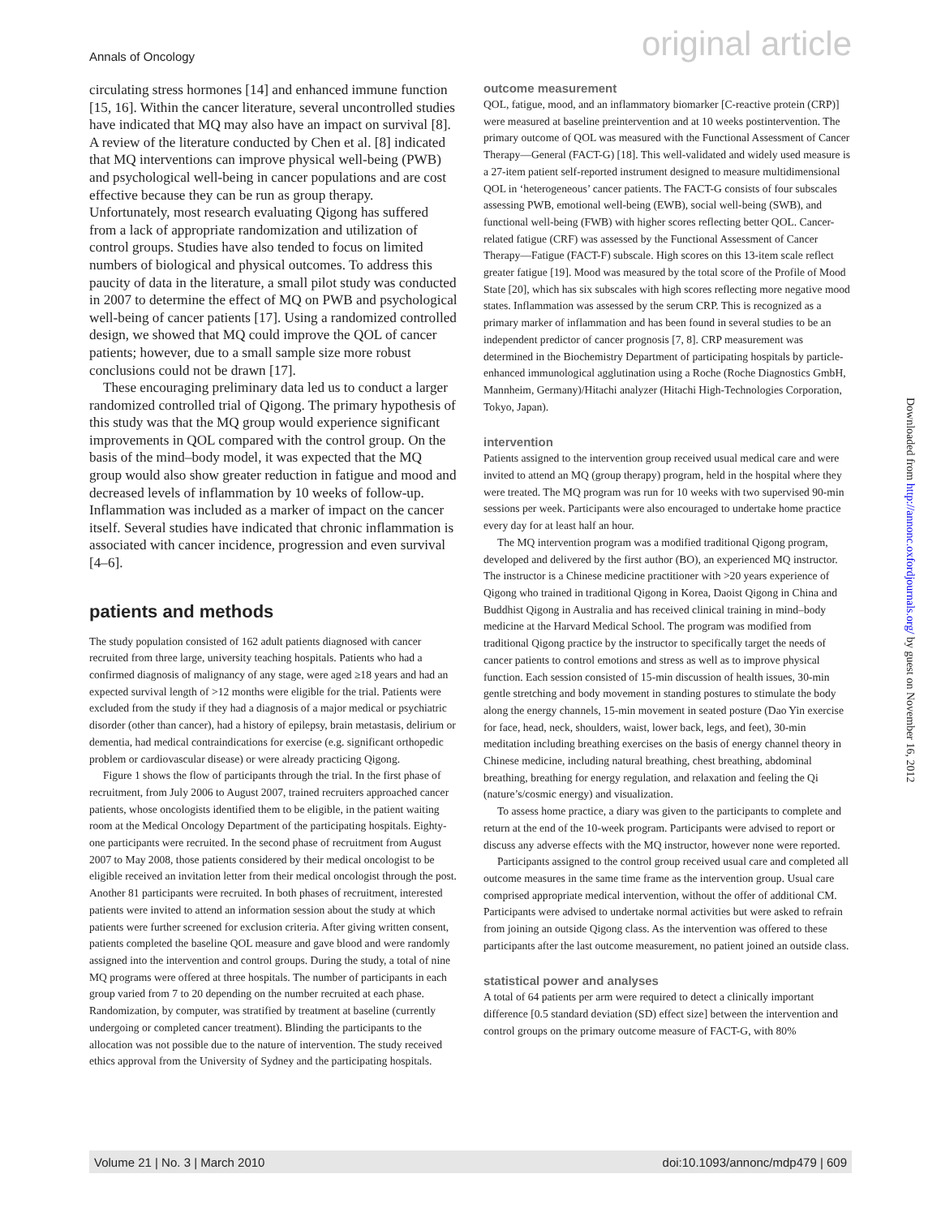Annals of Oncology original article
circulating stress hormones [14] and enhanced immune function [15, 16]. Within the cancer literature, several uncontrolled studies have indicated that MQ may also have an impact on survival [8]. A review of the literature conducted by Chen et al. [8] indicated that MQ interventions can improve physical well-being (PWB) and psychological well-being in cancer populations and are cost effective because they can be run as group therapy. Unfortunately, most research evaluating Qigong has suffered from a lack of appropriate randomization and utilization of control groups. Studies have also tended to focus on limited numbers of biological and physical outcomes. To address this paucity of data in the literature, a small pilot study was conducted in 2007 to determine the effect of MQ on PWB and psychological well-being of cancer patients [17]. Using a randomized controlled design, we showed that MQ could improve the QOL of cancer patients; however, due to a small sample size more robust conclusions could not be drawn [17].
These encouraging preliminary data led us to conduct a larger randomized controlled trial of Qigong. The primary hypothesis of this study was that the MQ group would experience significant improvements in QOL compared with the control group. On the basis of the mind–body model, it was expected that the MQ group would also show greater reduction in fatigue and mood and decreased levels of inflammation by 10 weeks of follow-up. Inflammation was included as a marker of impact on the cancer itself. Several studies have indicated that chronic inflammation is associated with cancer incidence, progression and even survival [4–6].
patients and methods
The study population consisted of 162 adult patients diagnosed with cancer recruited from three large, university teaching hospitals. Patients who had a confirmed diagnosis of malignancy of any stage, were aged ≥18 years and had an expected survival length of >12 months were eligible for the trial. Patients were excluded from the study if they had a diagnosis of a major medical or psychiatric disorder (other than cancer), had a history of epilepsy, brain metastasis, delirium or dementia, had medical contraindications for exercise (e.g. significant orthopedic problem or cardiovascular disease) or were already practicing Qigong.
Figure 1 shows the flow of participants through the trial. In the first phase of recruitment, from July 2006 to August 2007, trained recruiters approached cancer patients, whose oncologists identified them to be eligible, in the patient waiting room at the Medical Oncology Department of the participating hospitals. Eighty-one participants were recruited. In the second phase of recruitment from August 2007 to May 2008, those patients considered by their medical oncologist to be eligible received an invitation letter from their medical oncologist through the post. Another 81 participants were recruited. In both phases of recruitment, interested patients were invited to attend an information session about the study at which patients were further screened for exclusion criteria. After giving written consent, patients completed the baseline QOL measure and gave blood and were randomly assigned into the intervention and control groups. During the study, a total of nine MQ programs were offered at three hospitals. The number of participants in each group varied from 7 to 20 depending on the number recruited at each phase. Randomization, by computer, was stratified by treatment at baseline (currently undergoing or completed cancer treatment). Blinding the participants to the allocation was not possible due to the nature of intervention. The study received ethics approval from the University of Sydney and the participating hospitals.
outcome measurement
QOL, fatigue, mood, and an inflammatory biomarker [C-reactive protein (CRP)] were measured at baseline preintervention and at 10 weeks postintervention. The primary outcome of QOL was measured with the Functional Assessment of Cancer Therapy—General (FACT-G) [18]. This well-validated and widely used measure is a 27-item patient self-reported instrument designed to measure multidimensional QOL in ‘heterogeneous’ cancer patients. The FACT-G consists of four subscales assessing PWB, emotional well-being (EWB), social well-being (SWB), and functional well-being (FWB) with higher scores reflecting better QOL. Cancer-related fatigue (CRF) was assessed by the Functional Assessment of Cancer Therapy—Fatigue (FACT-F) subscale. High scores on this 13-item scale reflect greater fatigue [19]. Mood was measured by the total score of the Profile of Mood State [20], which has six subscales with high scores reflecting more negative mood states. Inflammation was assessed by the serum CRP. This is recognized as a primary marker of inflammation and has been found in several studies to be an independent predictor of cancer prognosis [7, 8]. CRP measurement was determined in the Biochemistry Department of participating hospitals by particle-enhanced immunological agglutination using a Roche (Roche Diagnostics GmbH, Mannheim, Germany)/Hitachi analyzer (Hitachi High-Technologies Corporation, Tokyo, Japan).
intervention
Patients assigned to the intervention group received usual medical care and were invited to attend an MQ (group therapy) program, held in the hospital where they were treated. The MQ program was run for 10 weeks with two supervised 90-min sessions per week. Participants were also encouraged to undertake home practice every day for at least half an hour.
The MQ intervention program was a modified traditional Qigong program, developed and delivered by the first author (BO), an experienced MQ instructor. The instructor is a Chinese medicine practitioner with >20 years experience of Qigong who trained in traditional Qigong in Korea, Daoist Qigong in China and Buddhist Qigong in Australia and has received clinical training in mind–body medicine at the Harvard Medical School. The program was modified from traditional Qigong practice by the instructor to specifically target the needs of cancer patients to control emotions and stress as well as to improve physical function. Each session consisted of 15-min discussion of health issues, 30-min gentle stretching and body movement in standing postures to stimulate the body along the energy channels, 15-min movement in seated posture (Dao Yin exercise for face, head, neck, shoulders, waist, lower back, legs, and feet), 30-min meditation including breathing exercises on the basis of energy channel theory in Chinese medicine, including natural breathing, chest breathing, abdominal breathing, breathing for energy regulation, and relaxation and feeling the Qi (nature’s/cosmic energy) and visualization.
To assess home practice, a diary was given to the participants to complete and return at the end of the 10-week program. Participants were advised to report or discuss any adverse effects with the MQ instructor, however none were reported.
Participants assigned to the control group received usual care and completed all outcome measures in the same time frame as the intervention group. Usual care comprised appropriate medical intervention, without the offer of additional CM. Participants were advised to undertake normal activities but were asked to refrain from joining an outside Qigong class. As the intervention was offered to these participants after the last outcome measurement, no patient joined an outside class.
statistical power and analyses
A total of 64 patients per arm were required to detect a clinically important difference [0.5 standard deviation (SD) effect size] between the intervention and control groups on the primary outcome measure of FACT-G, with 80%
Downloaded from http://annonc.oxfordjournals.org/ by guest on November 16, 2012
Volume 21 | No. 3 | March 2010 doi:10.1093/annonc/mdp479 | 609